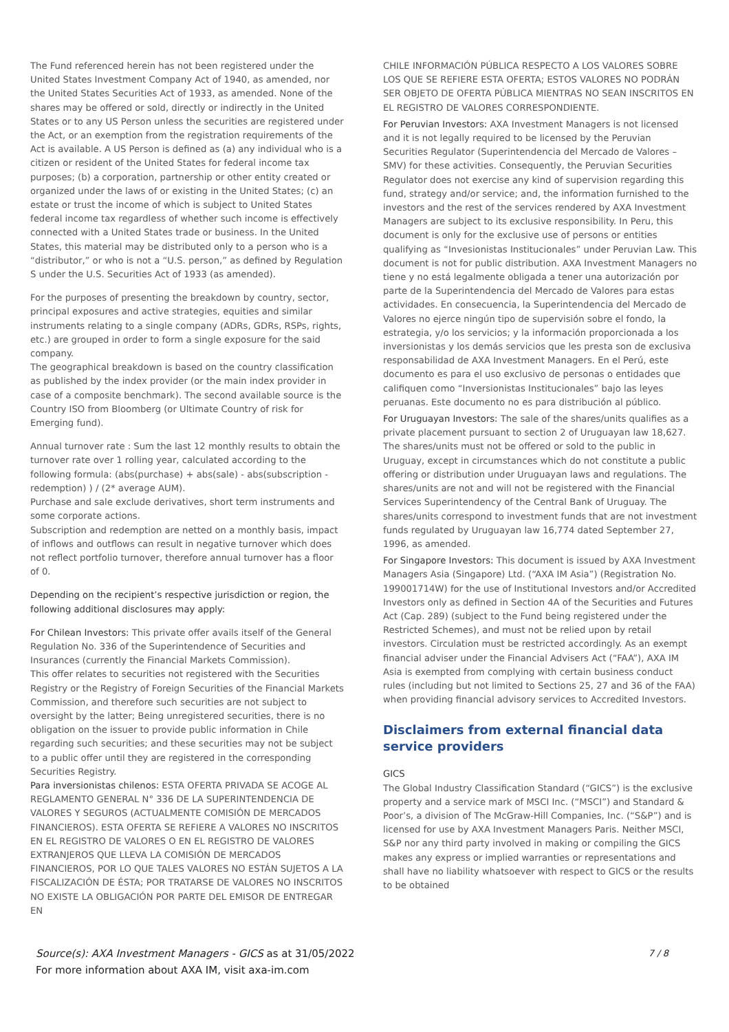The Fund referenced herein has not been registered under the United States Investment Company Act of 1940, as amended, nor the United States Securities Act of 1933, as amended. None of the shares may be offered or sold, directly or indirectly in the United States or to any US Person unless the securities are registered under the Act, or an exemption from the registration requirements of the Act is available. A US Person is defined as (a) any individual who is a citizen or resident of the United States for federal income tax purposes; (b) a corporation, partnership or other entity created or organized under the laws of or existing in the United States; (c) an estate or trust the income of which is subject to United States federal income tax regardless of whether such income is effectively connected with a United States trade or business. In the United States, this material may be distributed only to a person who is a “distributor,” or who is not a “U.S. person,” as defined by Regulation S under the U.S. Securities Act of 1933 (as amended).
For the purposes of presenting the breakdown by country, sector, principal exposures and active strategies, equities and similar instruments relating to a single company (ADRs, GDRs, RSPs, rights, etc.) are grouped in order to form a single exposure for the said company.
The geographical breakdown is based on the country classification as published by the index provider (or the main index provider in case of a composite benchmark). The second available source is the Country ISO from Bloomberg (or Ultimate Country of risk for Emerging fund).
Annual turnover rate : Sum the last 12 monthly results to obtain the turnover rate over 1 rolling year, calculated according to the following formula: (abs(purchase) + abs(sale) - abs(subscription - redemption) ) / (2* average AUM).
Purchase and sale exclude derivatives, short term instruments and some corporate actions.
Subscription and redemption are netted on a monthly basis, impact of inflows and outflows can result in negative turnover which does not reflect portfolio turnover, therefore annual turnover has a floor of 0.
Depending on the recipient’s respective jurisdiction or region, the following additional disclosures may apply:
For Chilean Investors: This private offer avails itself of the General Regulation No. 336 of the Superintendence of Securities and Insurances (currently the Financial Markets Commission).
This offer relates to securities not registered with the Securities Registry or the Registry of Foreign Securities of the Financial Markets Commission, and therefore such securities are not subject to oversight by the latter; Being unregistered securities, there is no obligation on the issuer to provide public information in Chile regarding such securities; and these securities may not be subject to a public offer until they are registered in the corresponding Securities Registry.
Para inversionistas chilenos: ESTA OFERTA PRIVADA SE ACOGE AL REGLAMENTO GENERAL N° 336 DE LA SUPERINTENDENCIA DE VALORES Y SEGUROS (ACTUALMENTE COMISIÓN DE MERCADOS FINANCIEROS). ESTA OFERTA SE REFIERE A VALORES NO INSCRITOS EN EL REGISTRO DE VALORES O EN EL REGISTRO DE VALORES EXTRANJEROS QUE LLEVA LA COMISIÓN DE MERCADOS FINANCIEROS, POR LO QUE TALES VALORES NO ESTÁN SUJETOS A LA FISCALIZACIÓN DE ÉSTA; POR TRATARSE DE VALORES NO INSCRITOS NO EXISTE LA OBLIGACIÓN POR PARTE DEL EMISOR DE ENTREGAR EN
CHILE INFORMACIÓN PÚBLICA RESPECTO A LOS VALORES SOBRE LOS QUE SE REFIERE ESTA OFERTA; ESTOS VALORES NO PODRÁN SER OBJETO DE OFERTA PÚBLICA MIENTRAS NO SEAN INSCRITOS EN EL REGISTRO DE VALORES CORRESPONDIENTE.
For Peruvian Investors: AXA Investment Managers is not licensed and it is not legally required to be licensed by the Peruvian Securities Regulator (Superintendencia del Mercado de Valores – SMV) for these activities. Consequently, the Peruvian Securities Regulator does not exercise any kind of supervision regarding this fund, strategy and/or service; and, the information furnished to the investors and the rest of the services rendered by AXA Investment Managers are subject to its exclusive responsibility. In Peru, this document is only for the exclusive use of persons or entities qualifying as “Invesionistas Institucionales” under Peruvian Law. This document is not for public distribution. AXA Investment Managers no tiene y no está legalmente obligada a tener una autorización por parte de la Superintendencia del Mercado de Valores para estas actividades. En consecuencia, la Superintendencia del Mercado de Valores no ejerce ningún tipo de supervisión sobre el fondo, la estrategia, y/o los servicios; y la información proporcionada a los inversionistas y los demás servicios que les presta son de exclusiva responsabilidad de AXA Investment Managers. En el Perú, este documento es para el uso exclusivo de personas o entidades que califiquen como “Inversionistas Institucionales” bajo las leyes peruanas. Este documento no es para distribución al público.
For Uruguayan Investors: The sale of the shares/units qualifies as a private placement pursuant to section 2 of Uruguayan law 18,627. The shares/units must not be offered or sold to the public in Uruguay, except in circumstances which do not constitute a public offering or distribution under Uruguayan laws and regulations. The shares/units are not and will not be registered with the Financial Services Superintendency of the Central Bank of Uruguay. The shares/units correspond to investment funds that are not investment funds regulated by Uruguayan law 16,774 dated September 27, 1996, as amended.
For Singapore Investors: This document is issued by AXA Investment Managers Asia (Singapore) Ltd. (“AXA IM Asia”) (Registration No. 199001714W) for the use of Institutional Investors and/or Accredited Investors only as defined in Section 4A of the Securities and Futures Act (Cap. 289) (subject to the Fund being registered under the Restricted Schemes), and must not be relied upon by retail investors. Circulation must be restricted accordingly. As an exempt financial adviser under the Financial Advisers Act (“FAA”), AXA IM Asia is exempted from complying with certain business conduct rules (including but not limited to Sections 25, 27 and 36 of the FAA) when providing financial advisory services to Accredited Investors.
Disclaimers from external financial data service providers
GICS
The Global Industry Classification Standard (“GICS”) is the exclusive property and a service mark of MSCI Inc. (“MSCI”) and Standard & Poor’s, a division of The McGraw-Hill Companies, Inc. (“S&P”) and is licensed for use by AXA Investment Managers Paris. Neither MSCI, S&P nor any third party involved in making or compiling the GICS makes any express or implied warranties or representations and shall have no liability whatsoever with respect to GICS or the results to be obtained
7 / 8 Source(s): AXA Investment Managers - GICS as at 31/05/2022
For more information about AXA IM, visit axa-im.com